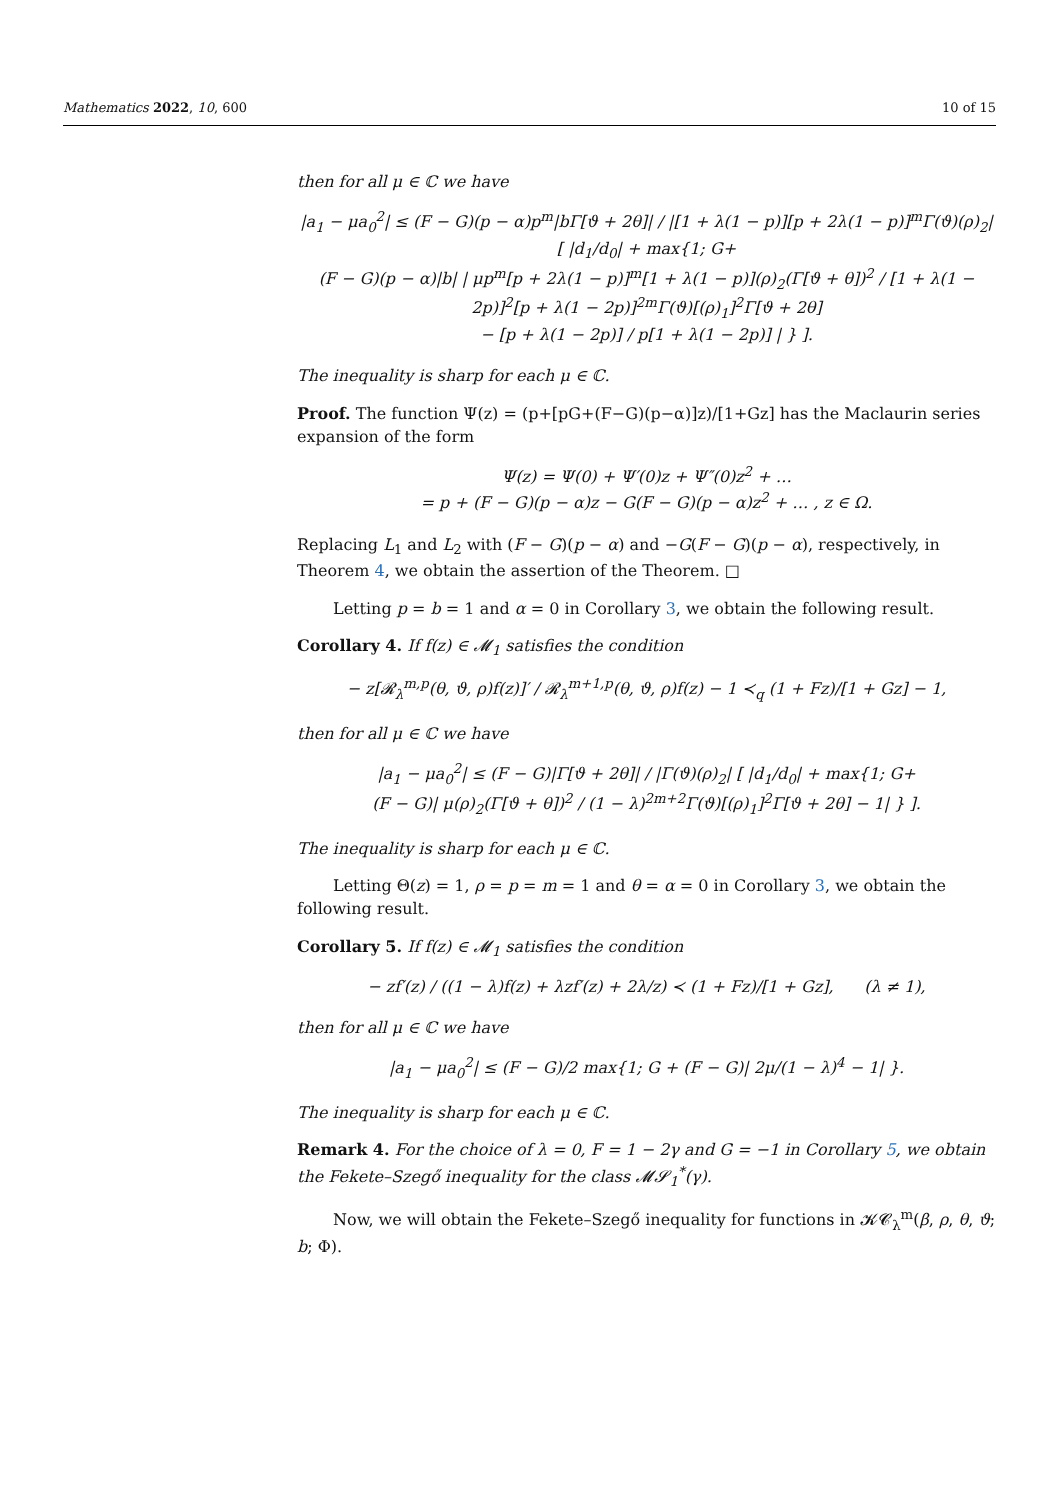Mathematics 2022, 10, 600 10 of 15
then for all μ ∈ ℂ we have
|a<sub>1</sub> − μa<sub>0</sub><sup>2</sup>| ≤ (F − G)(p − α)p<sup>m</sup>|bΓ[ϑ + 2θ]| / |[1 + λ(1 − p)][p + 2λ(1 − p)]<sup>m</sup>Γ(ϑ)(ρ)<sub>2</sub>| [ |d<sub>1</sub>/d<sub>0</sub>| + max{1; G+
(F − G)(p − α)|b| | μp<sup>m</sup>[p + 2λ(1 − p)]<sup>m</sup>[1 + λ(1 − p)](ρ)<sub>2</sub>(Γ[ϑ + θ])<sup>2</sup> / [1 + λ(1 − 2p)]<sup>2</sup>[p + λ(1 − 2p)]<sup>2m</sup>Γ(ϑ)[(ρ)<sub>1</sub>]<sup>2</sup>Γ[ϑ + 2θ]
− [p + λ(1 − 2p)] / p[1 + λ(1 − 2p)] | } ].
The inequality is sharp for each μ ∈ ℂ.
Proof. The function Ψ(z) = (p+[pG+(F−G)(p−α)]z)/[1+Gz] has the Maclaurin series expansion of the form
Ψ(z) = Ψ(0) + Ψ′(0)z + Ψ″(0)z<sup>2</sup> + …
= p + (F − G)(p − α)z − G(F − G)(p − α)z<sup>2</sup> + … , z ∈ Ω.
Replacing L<sub>1</sub> and L<sub>2</sub> with (F − G)(p − α) and −G(F − G)(p − α), respectively, in Theorem 4, we obtain the assertion of the Theorem. □
Letting p = b = 1 and α = 0 in Corollary 3, we obtain the following result.
Corollary 4. If f(z) ∈ 𝓜<sub>1</sub> satisfies the condition
− z[𝓡<sub>λ</sub><sup>m,p</sup>(θ, ϑ, ρ)f(z)]′ / 𝓡<sub>λ</sub><sup>m+1,p</sup>(θ, ϑ, ρ)f(z) − 1 ≺<sub>q</sub> (1 + Fz)/[1 + Gz] − 1,
then for all μ ∈ ℂ we have
|a<sub>1</sub> − μa<sub>0</sub><sup>2</sup>| ≤ (F − G)|Γ[ϑ + 2θ]| / |Γ(ϑ)(ρ)<sub>2</sub>| [ |d<sub>1</sub>/d<sub>0</sub>| + max{1; G+
(F − G)| μ(ρ)<sub>2</sub>(Γ[ϑ + θ])<sup>2</sup> / (1 − λ)<sup>2m+2</sup>Γ(ϑ)[(ρ)<sub>1</sub>]<sup>2</sup>Γ[ϑ + 2θ] − 1| } ].
The inequality is sharp for each μ ∈ ℂ.
Letting Θ(z) = 1, ρ = p = m = 1 and θ = α = 0 in Corollary 3, we obtain the following result.
Corollary 5. If f(z) ∈ 𝓜<sub>1</sub> satisfies the condition
− zf′(z) / ((1 − λ)f(z) + λzf′(z) + 2λ/z) ≺ (1 + Fz)/[1 + Gz], (λ ≠ 1),
then for all μ ∈ ℂ we have
|a<sub>1</sub> − μa<sub>0</sub><sup>2</sup>| ≤ (F − G)/2 max{1; G + (F − G)| 2μ/(1 − λ)<sup>4</sup> − 1| }.
The inequality is sharp for each μ ∈ ℂ.
Remark 4. For the choice of λ = 0, F = 1 − 2γ and G = −1 in Corollary 5, we obtain the Fekete–Szegő inequality for the class 𝓜𝓢<sub>1</sub><sup>*</sup>(γ).
Now, we will obtain the Fekete–Szegő inequality for functions in 𝓚𝓒<sub>λ</sub><sup>m</sup>(β, ρ, θ, ϑ; b; Φ).